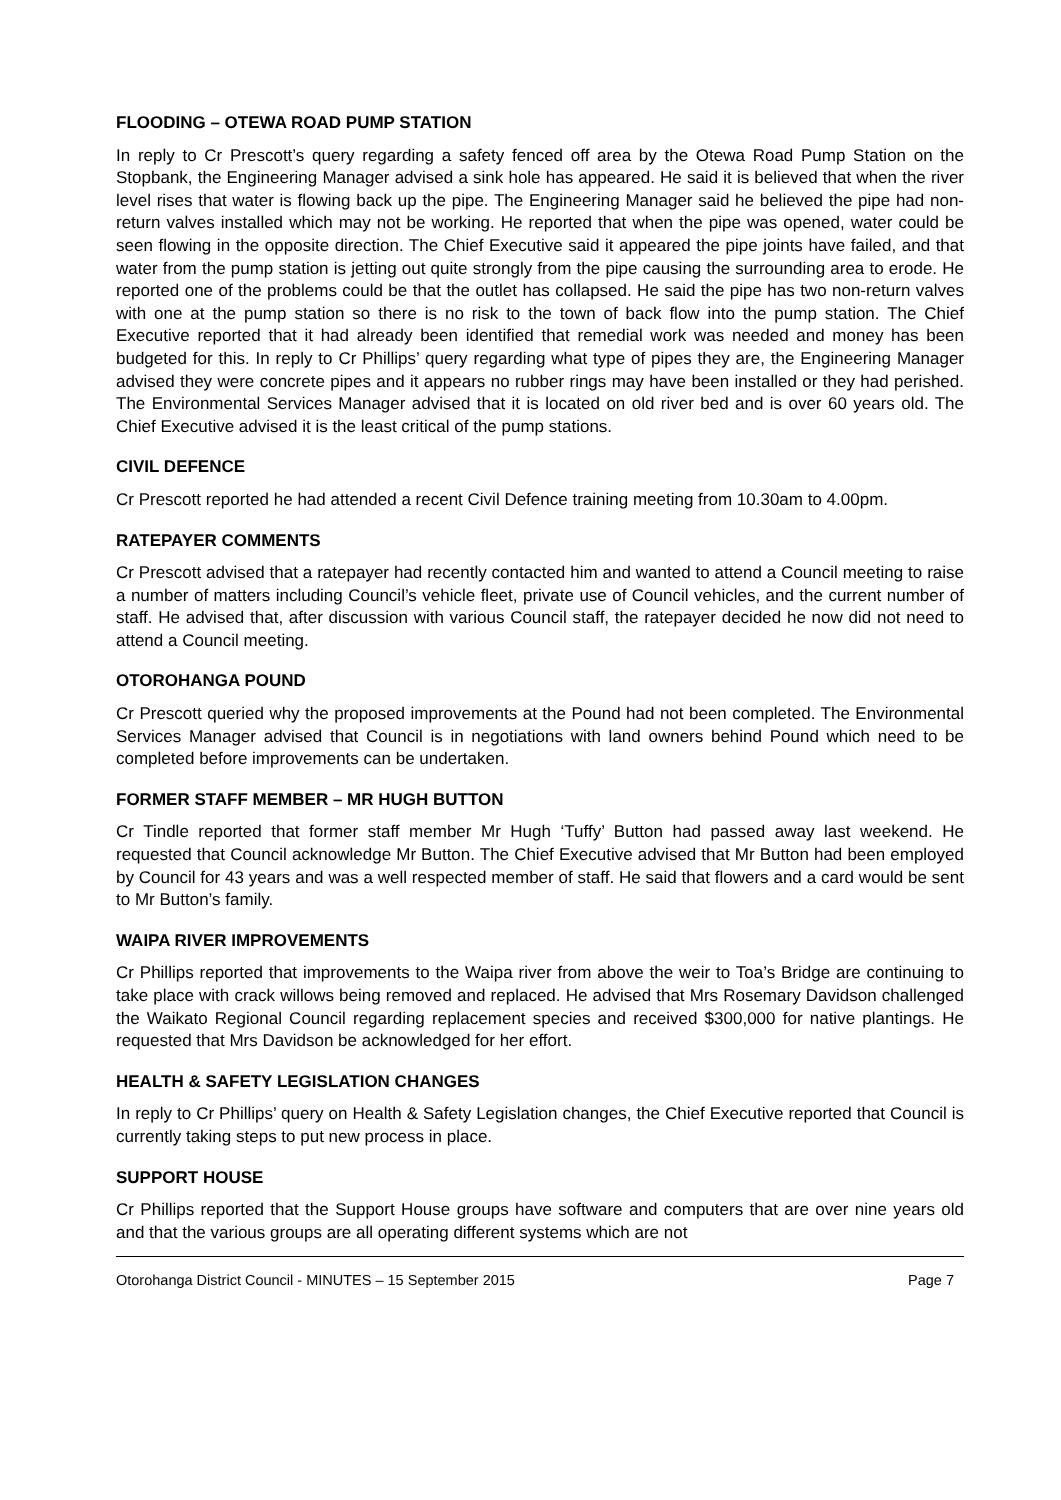FLOODING – OTEWA ROAD PUMP STATION
In reply to Cr Prescott’s query regarding a safety fenced off area by the Otewa Road Pump Station on the Stopbank, the Engineering Manager advised a sink hole has appeared. He said it is believed that when the river level rises that water is flowing back up the pipe. The Engineering Manager said he believed the pipe had non-return valves installed which may not be working. He reported that when the pipe was opened, water could be seen flowing in the opposite direction. The Chief Executive said it appeared the pipe joints have failed, and that water from the pump station is jetting out quite strongly from the pipe causing the surrounding area to erode. He reported one of the problems could be that the outlet has collapsed. He said the pipe has two non-return valves with one at the pump station so there is no risk to the town of back flow into the pump station. The Chief Executive reported that it had already been identified that remedial work was needed and money has been budgeted for this. In reply to Cr Phillips’ query regarding what type of pipes they are, the Engineering Manager advised they were concrete pipes and it appears no rubber rings may have been installed or they had perished. The Environmental Services Manager advised that it is located on old river bed and is over 60 years old. The Chief Executive advised it is the least critical of the pump stations.
CIVIL DEFENCE
Cr Prescott reported he had attended a recent Civil Defence training meeting from 10.30am to 4.00pm.
RATEPAYER COMMENTS
Cr Prescott advised that a ratepayer had recently contacted him and wanted to attend a Council meeting to raise a number of matters including Council’s vehicle fleet, private use of Council vehicles, and the current number of staff. He advised that, after discussion with various Council staff, the ratepayer decided he now did not need to attend a Council meeting.
OTOROHANGA POUND
Cr Prescott queried why the proposed improvements at the Pound had not been completed. The Environmental Services Manager advised that Council is in negotiations with land owners behind Pound which need to be completed before improvements can be undertaken.
FORMER STAFF MEMBER – MR HUGH BUTTON
Cr Tindle reported that former staff member Mr Hugh ‘Tuffy’ Button had passed away last weekend. He requested that Council acknowledge Mr Button. The Chief Executive advised that Mr Button had been employed by Council for 43 years and was a well respected member of staff. He said that flowers and a card would be sent to Mr Button’s family.
WAIPA RIVER IMPROVEMENTS
Cr Phillips reported that improvements to the Waipa river from above the weir to Toa’s Bridge are continuing to take place with crack willows being removed and replaced. He advised that Mrs Rosemary Davidson challenged the Waikato Regional Council regarding replacement species and received $300,000 for native plantings. He requested that Mrs Davidson be acknowledged for her effort.
HEALTH & SAFETY LEGISLATION CHANGES
In reply to Cr Phillips’ query on Health & Safety Legislation changes, the Chief Executive reported that Council is currently taking steps to put new process in place.
SUPPORT HOUSE
Cr Phillips reported that the Support House groups have software and computers that are over nine years old and that the various groups are all operating different systems which are not
Otorohanga District Council - MINUTES – 15 September 2015 Page 7